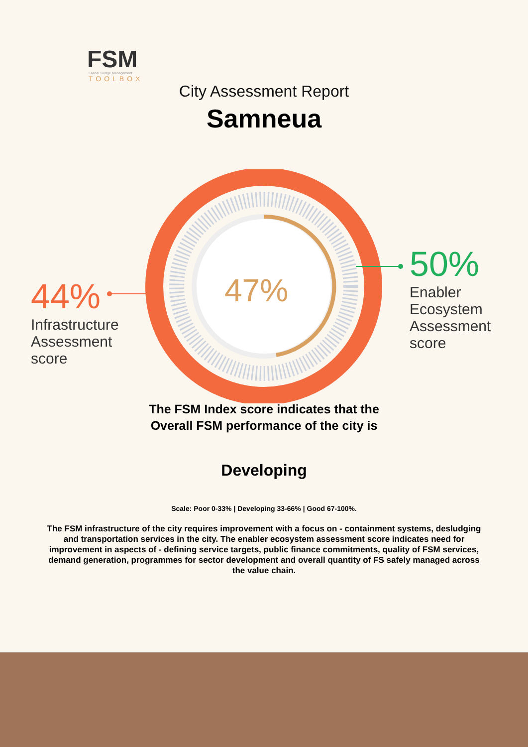FSM
Faecal Sludge Management
TOOLBOX
City Assessment Report
Samneua
47%
44%
Infrastructure
Assessment
score
50%
Enabler
Ecosystem
Assessment
score
The FSM Index score indicates that the
Overall FSM performance of the city is
Developing
Scale: Poor 0-33% | Developing 33-66% | Good 67-100%.
The FSM infrastructure of the city requires improvement with a focus on - containment systems, desludging and transportation services in the city. The enabler ecosystem assessment score indicates need for improvement in aspects of - defining service targets, public finance commitments, quality of FSM services, demand generation, programmes for sector development and overall quantity of FS safely managed across the value chain.